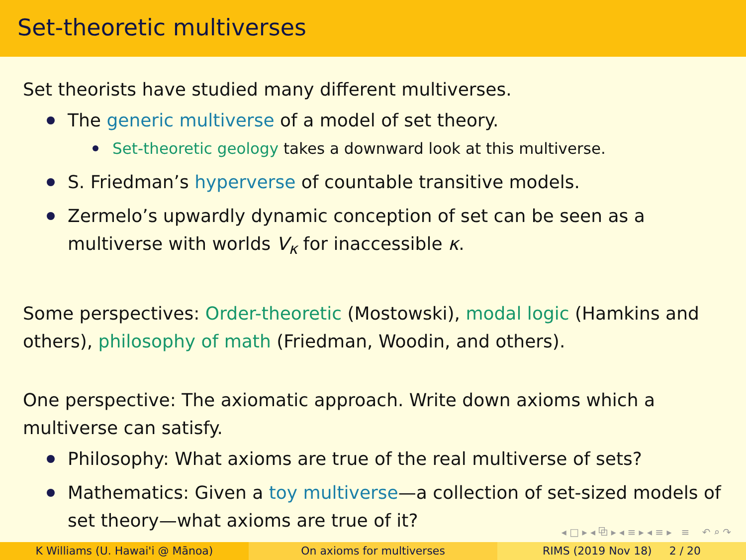Set-theoretic multiverses
Set theorists have studied many different multiverses.
The generic multiverse of a model of set theory.
Set-theoretic geology takes a downward look at this multiverse.
S. Friedman’s hyperverse of countable transitive models.
Zermelo’s upwardly dynamic conception of set can be seen as a multiverse with worlds V<sub>κ</sub> for inaccessible κ.
Some perspectives: Order-theoretic (Mostowski), modal logic (Hamkins and others), philosophy of math (Friedman, Woodin, and others).
One perspective: The axiomatic approach. Write down axioms which a multiverse can satisfy.
Philosophy: What axioms are true of the real multiverse of sets?
Mathematics: Given a toy multiverse—a collection of set-sized models of set theory—what axioms are true of it?
◂ □ ▸ ◂ ⧉ ▸ ◂ ≡ ▸ ◂ ≡ ▸ ≡ ↶ ⌕ ↷
K Williams (U. Hawai'i @ Mānoa)
On axioms for multiverses RIMS (2019 Nov 18) 2 / 20